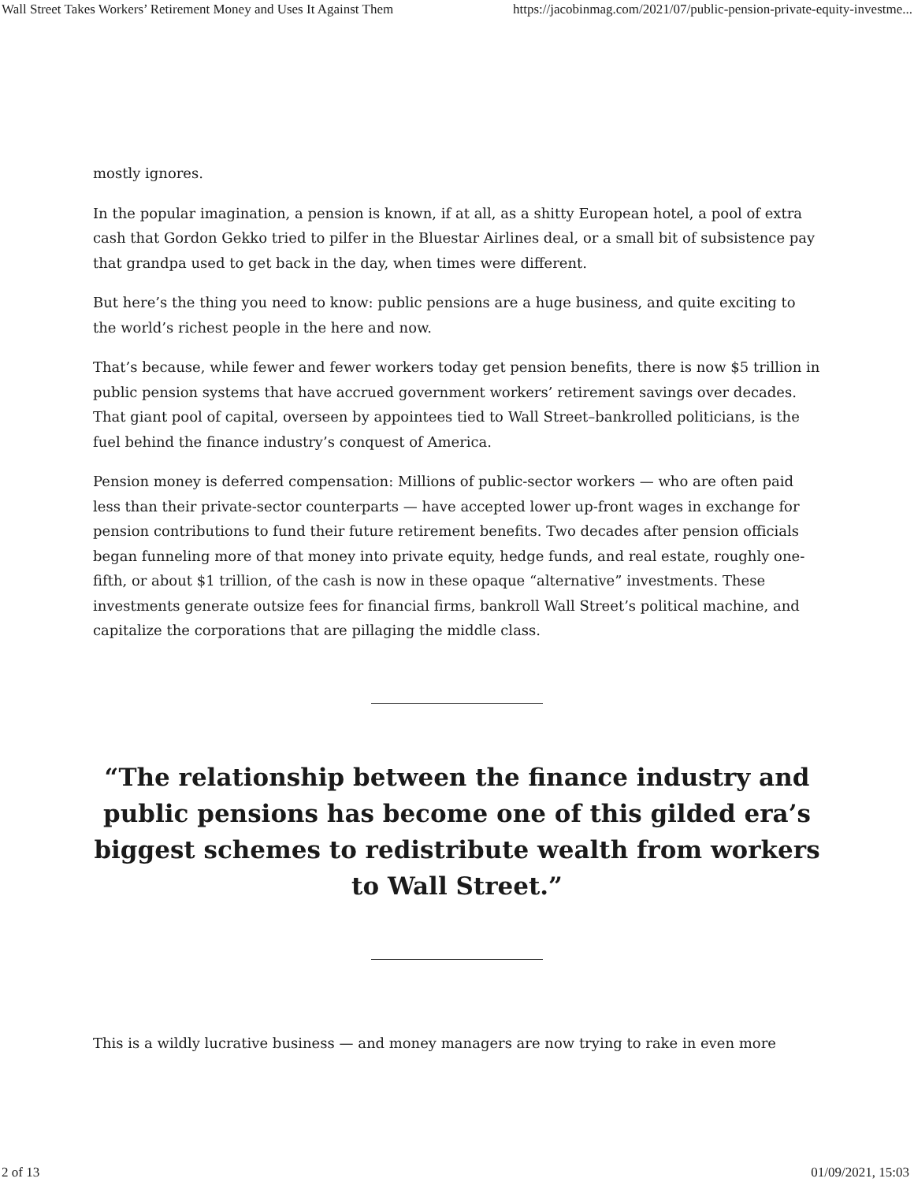Wall Street Takes Workers’ Retirement Money and Uses It Against Them https://jacobinmag.com/2021/07/public-pension-private-equity-investme...
mostly ignores.
In the popular imagination, a pension is known, if at all, as a shitty European hotel, a pool of extra cash that Gordon Gekko tried to pilfer in the Bluestar Airlines deal, or a small bit of subsistence pay that grandpa used to get back in the day, when times were different.
But here’s the thing you need to know: public pensions are a huge business, and quite exciting to the world’s richest people in the here and now.
That’s because, while fewer and fewer workers today get pension benefits, there is now $5 trillion in public pension systems that have accrued government workers’ retirement savings over decades. That giant pool of capital, overseen by appointees tied to Wall Street–bankrolled politicians, is the fuel behind the finance industry’s conquest of America.
Pension money is deferred compensation: Millions of public-sector workers — who are often paid less than their private-sector counterparts — have accepted lower up-front wages in exchange for pension contributions to fund their future retirement benefits. Two decades after pension officials began funneling more of that money into private equity, hedge funds, and real estate, roughly one-fifth, or about $1 trillion, of the cash is now in these opaque “alternative” investments. These investments generate outsize fees for financial firms, bankroll Wall Street’s political machine, and capitalize the corporations that are pillaging the middle class.
“The relationship between the finance industry and public pensions has become one of this gilded era’s biggest schemes to redistribute wealth from workers to Wall Street.”
This is a wildly lucrative business — and money managers are now trying to rake in even more
2 of 13 01/09/2021, 15:03